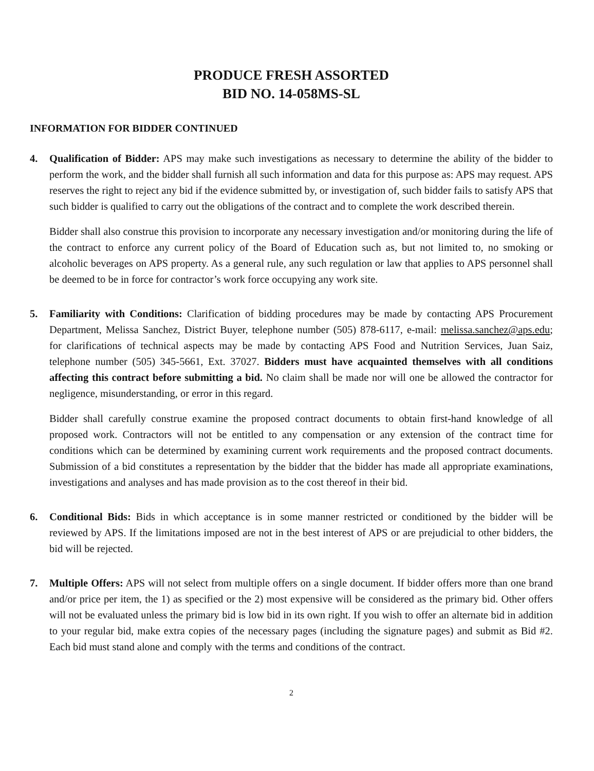PRODUCE FRESH ASSORTED
BID NO. 14-058MS-SL
INFORMATION FOR BIDDER CONTINUED
4. Qualification of Bidder: APS may make such investigations as necessary to determine the ability of the bidder to perform the work, and the bidder shall furnish all such information and data for this purpose as: APS may request. APS reserves the right to reject any bid if the evidence submitted by, or investigation of, such bidder fails to satisfy APS that such bidder is qualified to carry out the obligations of the contract and to complete the work described therein.
Bidder shall also construe this provision to incorporate any necessary investigation and/or monitoring during the life of the contract to enforce any current policy of the Board of Education such as, but not limited to, no smoking or alcoholic beverages on APS property. As a general rule, any such regulation or law that applies to APS personnel shall be deemed to be in force for contractor’s work force occupying any work site.
5. Familiarity with Conditions: Clarification of bidding procedures may be made by contacting APS Procurement Department, Melissa Sanchez, District Buyer, telephone number (505) 878-6117, e-mail: melissa.sanchez@aps.edu; for clarifications of technical aspects may be made by contacting APS Food and Nutrition Services, Juan Saiz, telephone number (505) 345-5661, Ext. 37027. Bidders must have acquainted themselves with all conditions affecting this contract before submitting a bid. No claim shall be made nor will one be allowed the contractor for negligence, misunderstanding, or error in this regard.
Bidder shall carefully construe examine the proposed contract documents to obtain first-hand knowledge of all proposed work. Contractors will not be entitled to any compensation or any extension of the contract time for conditions which can be determined by examining current work requirements and the proposed contract documents. Submission of a bid constitutes a representation by the bidder that the bidder has made all appropriate examinations, investigations and analyses and has made provision as to the cost thereof in their bid.
6. Conditional Bids: Bids in which acceptance is in some manner restricted or conditioned by the bidder will be reviewed by APS. If the limitations imposed are not in the best interest of APS or are prejudicial to other bidders, the bid will be rejected.
7. Multiple Offers: APS will not select from multiple offers on a single document. If bidder offers more than one brand and/or price per item, the 1) as specified or the 2) most expensive will be considered as the primary bid. Other offers will not be evaluated unless the primary bid is low bid in its own right. If you wish to offer an alternate bid in addition to your regular bid, make extra copies of the necessary pages (including the signature pages) and submit as Bid #2. Each bid must stand alone and comply with the terms and conditions of the contract.
2